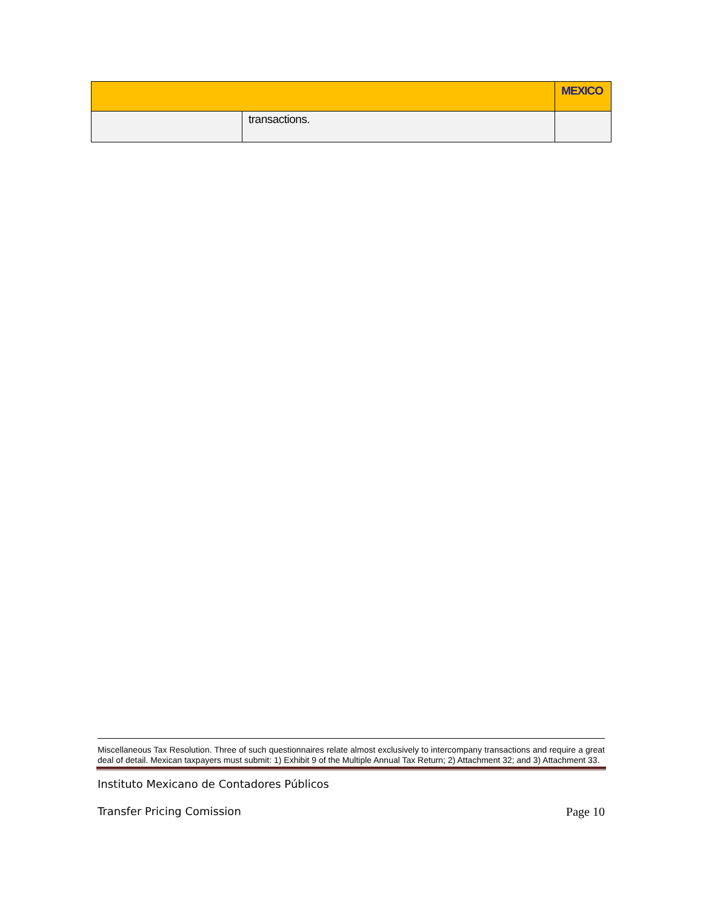| | | MEXICO |
| | transactions. | |
Miscellaneous Tax Resolution. Three of such questionnaires relate almost exclusively to intercompany transactions and require a great deal of detail. Mexican taxpayers must submit: 1) Exhibit 9 of the Multiple Annual Tax Return; 2) Attachment 32; and 3) Attachment 33.
Instituto Mexicano de Contadores Públicos
Transfer Pricing Comission Page 10